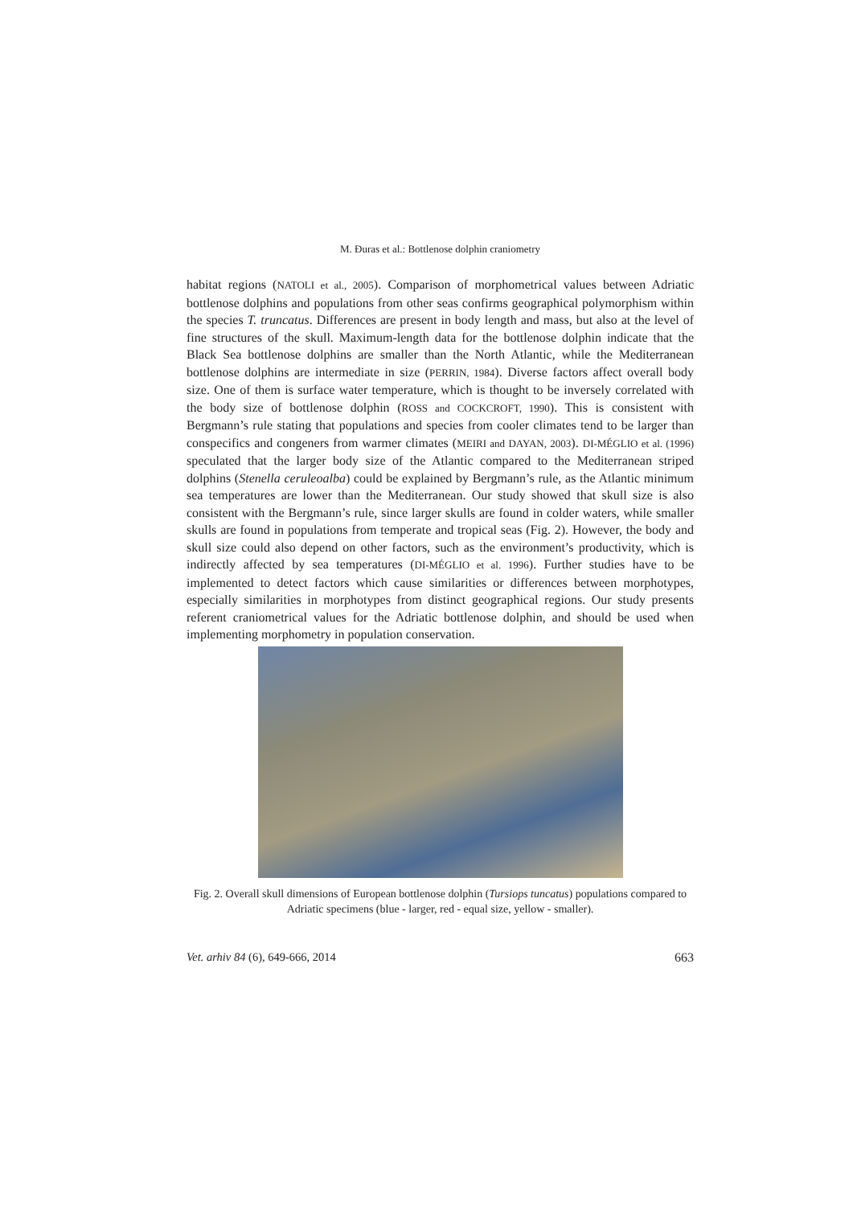M. Đuras et al.: Bottlenose dolphin craniometry
habitat regions (NATOLI et al., 2005). Comparison of morphometrical values between Adriatic bottlenose dolphins and populations from other seas confirms geographical polymorphism within the species T. truncatus. Differences are present in body length and mass, but also at the level of fine structures of the skull. Maximum-length data for the bottlenose dolphin indicate that the Black Sea bottlenose dolphins are smaller than the North Atlantic, while the Mediterranean bottlenose dolphins are intermediate in size (PERRIN, 1984). Diverse factors affect overall body size. One of them is surface water temperature, which is thought to be inversely correlated with the body size of bottlenose dolphin (ROSS and COCKCROFT, 1990). This is consistent with Bergmann’s rule stating that populations and species from cooler climates tend to be larger than conspecifics and congeners from warmer climates (MEIRI and DAYAN, 2003). DI-MÉGLIO et al. (1996) speculated that the larger body size of the Atlantic compared to the Mediterranean striped dolphins (Stenella ceruleoalba) could be explained by Bergmann’s rule, as the Atlantic minimum sea temperatures are lower than the Mediterranean. Our study showed that skull size is also consistent with the Bergmann’s rule, since larger skulls are found in colder waters, while smaller skulls are found in populations from temperate and tropical seas (Fig. 2). However, the body and skull size could also depend on other factors, such as the environment’s productivity, which is indirectly affected by sea temperatures (DI-MÉGLIO et al. 1996). Further studies have to be implemented to detect factors which cause similarities or differences between morphotypes, especially similarities in morphotypes from distinct geographical regions. Our study presents referent craniometrical values for the Adriatic bottlenose dolphin, and should be used when implementing morphometry in population conservation.
Fig. 2. Overall skull dimensions of European bottlenose dolphin (Tursiops tuncatus) populations compared to Adriatic specimens (blue - larger, red - equal size, yellow - smaller).
Vet. arhiv 84 (6), 649-666, 2014 663